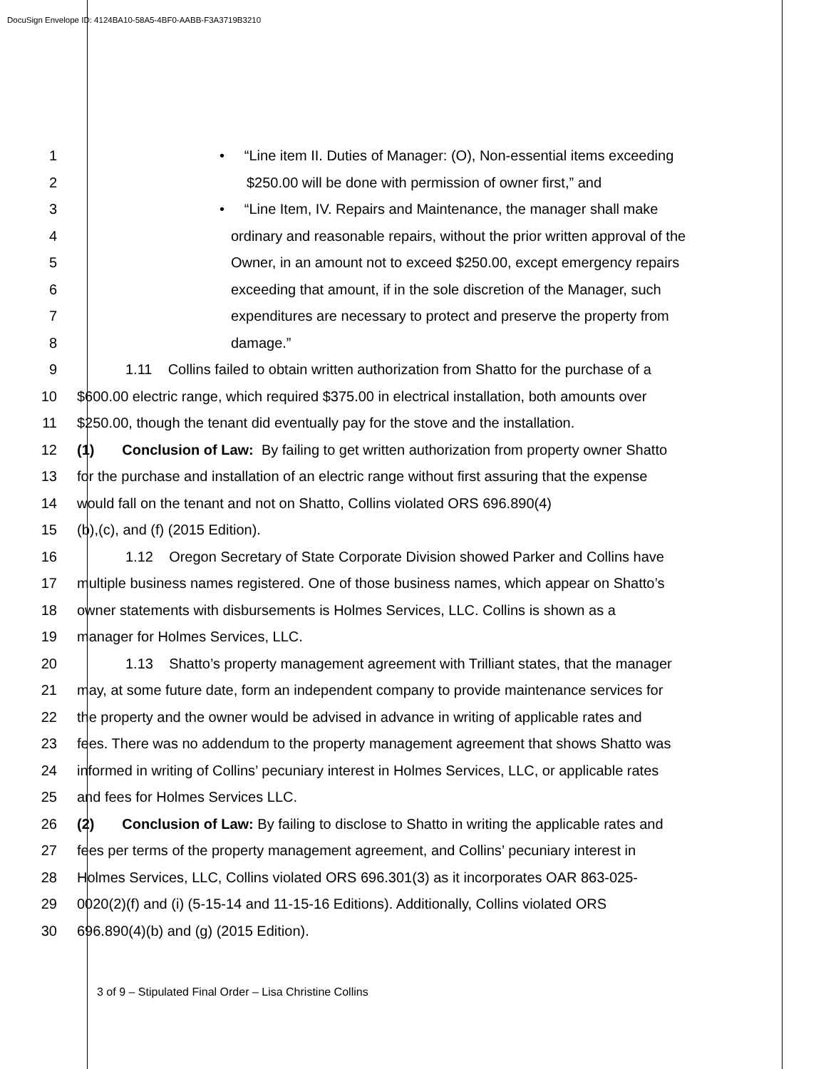DocuSign Envelope ID: 4124BA10-58A5-4BF0-AABB-F3A3719B3210
1 • “Line item II. Duties of Manager: (O), Non-essential items exceeding
2 $250.00 will be done with permission of owner first,” and
3 • “Line Item, IV. Repairs and Maintenance, the manager shall make
4 ordinary and reasonable repairs, without the prior written approval of the
5 Owner, in an amount not to exceed $250.00, except emergency repairs
6 exceeding that amount, if in the sole discretion of the Manager, such
7 expenditures are necessary to protect and preserve the property from
8 damage.”
9 1.11 Collins failed to obtain written authorization from Shatto for the purchase of a
10 $600.00 electric range, which required $375.00 in electrical installation, both amounts over
11 $250.00, though the tenant did eventually pay for the stove and the installation.
12 (1) Conclusion of Law: By failing to get written authorization from property owner Shatto
13 for the purchase and installation of an electric range without first assuring that the expense
14 would fall on the tenant and not on Shatto, Collins violated ORS 696.890(4)
15 (b),(c), and (f) (2015 Edition).
16 1.12 Oregon Secretary of State Corporate Division showed Parker and Collins have
17 multiple business names registered. One of those business names, which appear on Shatto’s
18 owner statements with disbursements is Holmes Services, LLC. Collins is shown as a
19 manager for Holmes Services, LLC.
20 1.13 Shatto’s property management agreement with Trilliant states, that the manager
21 may, at some future date, form an independent company to provide maintenance services for
22 the property and the owner would be advised in advance in writing of applicable rates and
23 fees. There was no addendum to the property management agreement that shows Shatto was
24 informed in writing of Collins’ pecuniary interest in Holmes Services, LLC, or applicable rates
25 and fees for Holmes Services LLC.
26 (2) Conclusion of Law: By failing to disclose to Shatto in writing the applicable rates and
27 fees per terms of the property management agreement, and Collins’ pecuniary interest in
28 Holmes Services, LLC, Collins violated ORS 696.301(3) as it incorporates OAR 863-025-
29 0020(2)(f) and (i) (5-15-14 and 11-15-16 Editions). Additionally, Collins violated ORS
30 696.890(4)(b) and (g) (2015 Edition).
3 of 9 – Stipulated Final Order – Lisa Christine Collins